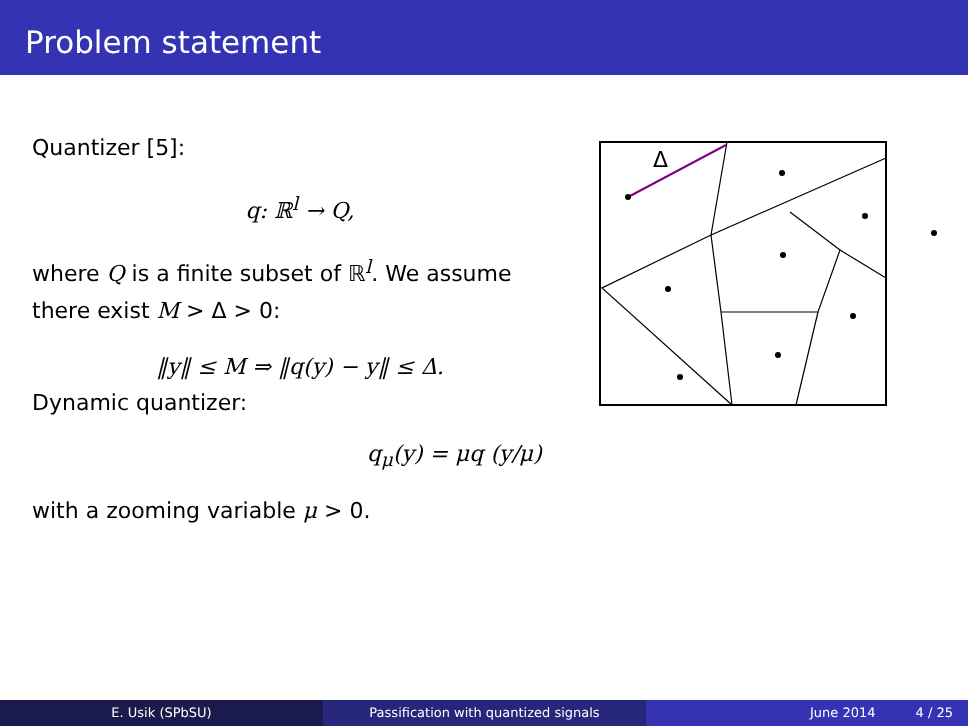Problem statement
Quantizer [5]:
q: ℝ<sup>l</sup> → Q,
where Q is a finite subset of ℝ<sup>l</sup>. We assume there exist M > Δ > 0:
‖y‖ ≤ M ⇒ ‖q(y) − y‖ ≤ Δ.
Dynamic quantizer:
q<sub>μ</sub>(y) = μq (y/μ)
with a zooming variable μ > 0.
Δ
E. Usik (SPbSU) Passification with quantized signals June 2014 4 / 25